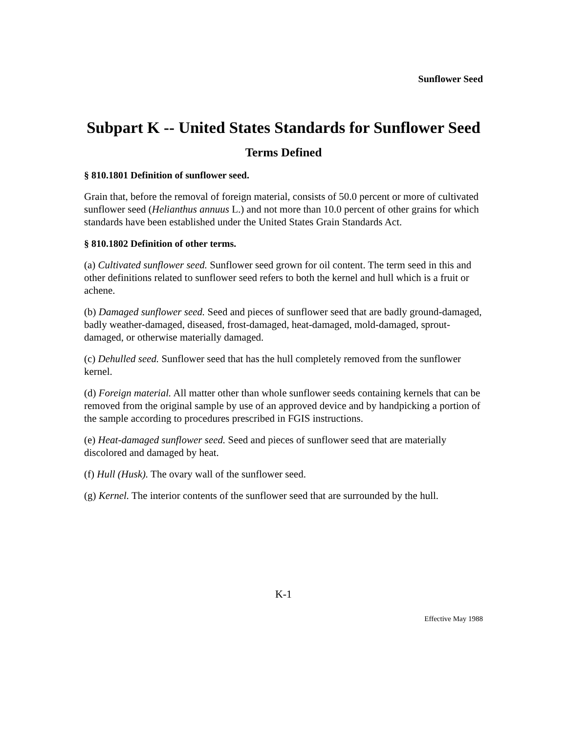Sunflower Seed
Subpart K -- United States Standards for Sunflower Seed
Terms Defined
§ 810.1801 Definition of sunflower seed.
Grain that, before the removal of foreign material, consists of 50.0 percent or more of cultivated sunflower seed (Helianthus annuus L.) and not more than 10.0 percent of other grains for which standards have been established under the United States Grain Standards Act.
§ 810.1802 Definition of other terms.
(a) Cultivated sunflower seed. Sunflower seed grown for oil content. The term seed in this and other definitions related to sunflower seed refers to both the kernel and hull which is a fruit or achene.
(b) Damaged sunflower seed. Seed and pieces of sunflower seed that are badly ground-damaged, badly weather-damaged, diseased, frost-damaged, heat-damaged, mold-damaged, sprout-damaged, or otherwise materially damaged.
(c) Dehulled seed. Sunflower seed that has the hull completely removed from the sunflower kernel.
(d) Foreign material. All matter other than whole sunflower seeds containing kernels that can be removed from the original sample by use of an approved device and by handpicking a portion of the sample according to procedures prescribed in FGIS instructions.
(e) Heat-damaged sunflower seed. Seed and pieces of sunflower seed that are materially discolored and damaged by heat.
(f) Hull (Husk). The ovary wall of the sunflower seed.
(g) Kernel. The interior contents of the sunflower seed that are surrounded by the hull.
K-1
Effective May 1988